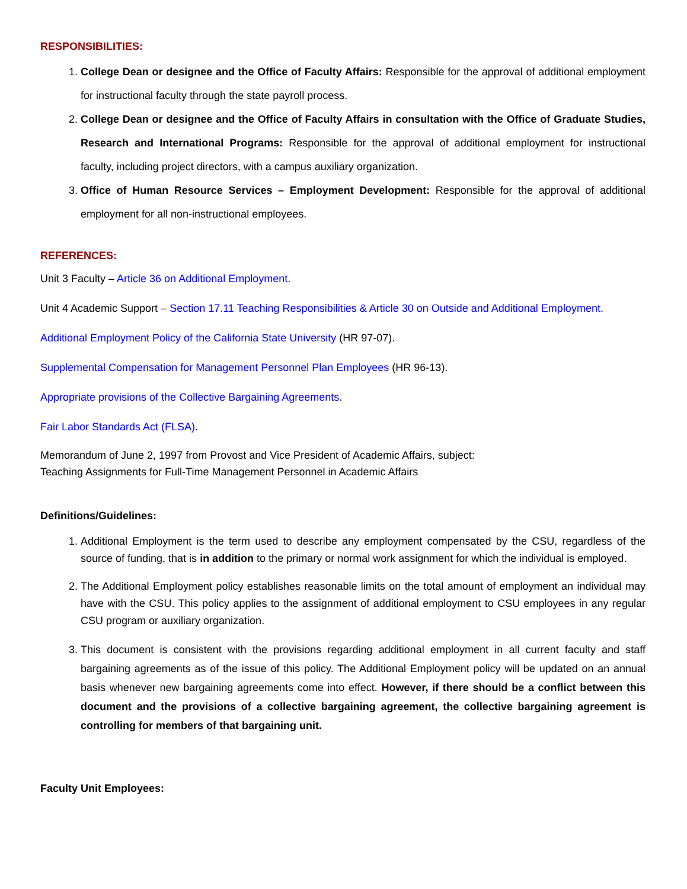RESPONSIBILITIES:
1. College Dean or designee and the Office of Faculty Affairs: Responsible for the approval of additional employment for instructional faculty through the state payroll process.
2. College Dean or designee and the Office of Faculty Affairs in consultation with the Office of Graduate Studies, Research and International Programs: Responsible for the approval of additional employment for instructional faculty, including project directors, with a campus auxiliary organization.
3. Office of Human Resource Services – Employment Development: Responsible for the approval of additional employment for all non-instructional employees.
REFERENCES:
Unit 3 Faculty – Article 36 on Additional Employment.
Unit 4 Academic Support – Section 17.11 Teaching Responsibilities & Article 30 on Outside and Additional Employment.
Additional Employment Policy of the California State University (HR 97-07).
Supplemental Compensation for Management Personnel Plan Employees (HR 96-13).
Appropriate provisions of the Collective Bargaining Agreements.
Fair Labor Standards Act (FLSA).
Memorandum of June 2, 1997 from Provost and Vice President of Academic Affairs, subject:
Teaching Assignments for Full-Time Management Personnel in Academic Affairs
Definitions/Guidelines:
1. Additional Employment is the term used to describe any employment compensated by the CSU, regardless of the source of funding, that is in addition to the primary or normal work assignment for which the individual is employed.
2. The Additional Employment policy establishes reasonable limits on the total amount of employment an individual may have with the CSU. This policy applies to the assignment of additional employment to CSU employees in any regular CSU program or auxiliary organization.
3. This document is consistent with the provisions regarding additional employment in all current faculty and staff bargaining agreements as of the issue of this policy. The Additional Employment policy will be updated on an annual basis whenever new bargaining agreements come into effect. However, if there should be a conflict between this document and the provisions of a collective bargaining agreement, the collective bargaining agreement is controlling for members of that bargaining unit.
Faculty Unit Employees: